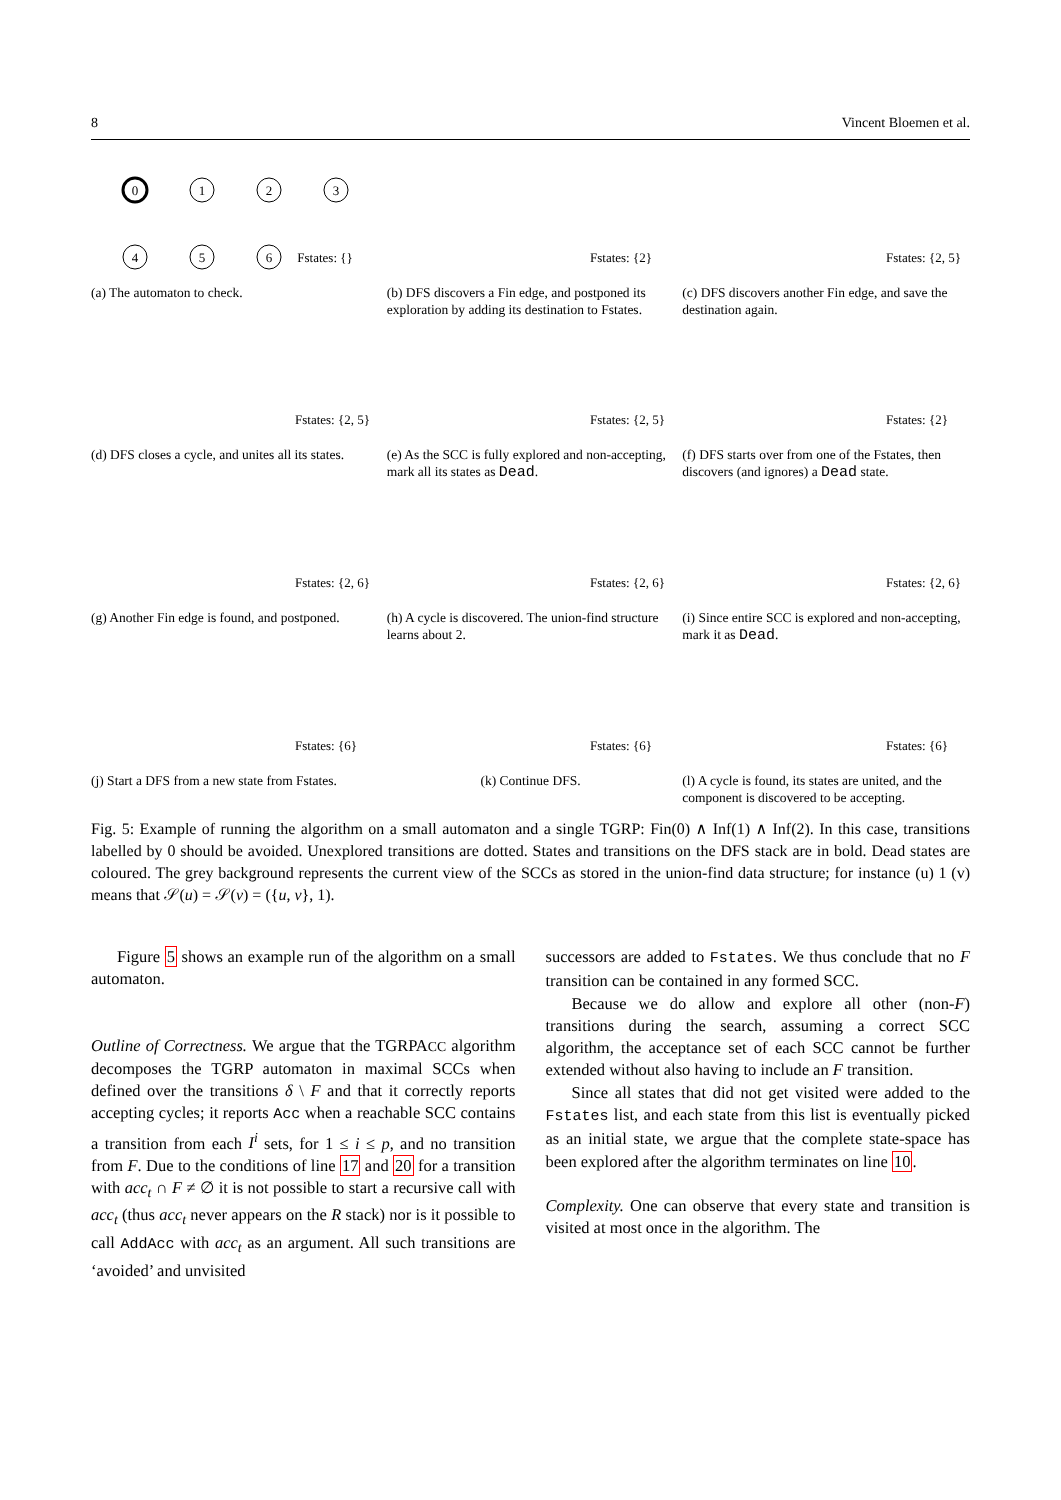8 Vincent Bloemen et al.
0
1
2
3
4
5
6
Fstates: {}
(a) The automaton to check.
Fstates: {2}
(b) DFS discovers a Fin edge, and postponed its exploration by adding its destination to Fstates.
Fstates: {2, 5}
(c) DFS discovers another Fin edge, and save the destination again.
Fstates: {2, 5}
(d) DFS closes a cycle, and unites all its states.
Fstates: {2, 5}
(e) As the SCC is fully explored and non-accepting, mark all its states as Dead.
Fstates: {2}
(f) DFS starts over from one of the Fstates, then discovers (and ignores) a Dead state.
Fstates: {2, 6}
(g) Another Fin edge is found, and postponed.
Fstates: {2, 6}
(h) A cycle is discovered. The union-find structure learns about 2.
Fstates: {2, 6}
(i) Since entire SCC is explored and non-accepting, mark it as Dead.
Fstates: {6}
(j) Start a DFS from a new state from Fstates.
Fstates: {6}
(k) Continue DFS.
Fstates: {6}
(l) A cycle is found, its states are united, and the component is discovered to be accepting.
Fig. 5: Example of running the algorithm on a small automaton and a single TGRP: Fin(0) ∧ Inf(1) ∧ Inf(2). In this case, transitions labelled by 0 should be avoided. Unexplored transitions are dotted. States and transitions on the DFS stack are in bold. Dead states are coloured. The grey background represents the current view of the SCCs as stored in the union-find data structure; for instance (u) 1 (v) means that 𝒮(u) = 𝒮(v) = ({u, v}, 1).
Figure 5 shows an example run of the algorithm on a small automaton.
Outline of Correctness. We argue that the TGRPACC algorithm decomposes the TGRP automaton in maximal SCCs when defined over the transitions δ \ F and that it correctly reports accepting cycles; it reports Acc when a reachable SCC contains a transition from each I<sup>i</sup> sets, for 1 ≤ i ≤ p, and no transition from F. Due to the conditions of line 17 and 20 for a transition with acc<sub>t</sub> ∩ F ≠ ∅ it is not possible to start a recursive call with acc<sub>t</sub> (thus acc<sub>t</sub> never appears on the R stack) nor is it possible to call AddAcc with acc<sub>t</sub> as an argument. All such transitions are ‘avoided’ and unvisited
successors are added to Fstates. We thus conclude that no F transition can be contained in any formed SCC.
Because we do allow and explore all other (non-F) transitions during the search, assuming a correct SCC algorithm, the acceptance set of each SCC cannot be further extended without also having to include an F transition.
Since all states that did not get visited were added to the Fstates list, and each state from this list is eventually picked as an initial state, we argue that the complete state-space has been explored after the algorithm terminates on line 10.
Complexity. One can observe that every state and transition is visited at most once in the algorithm. The